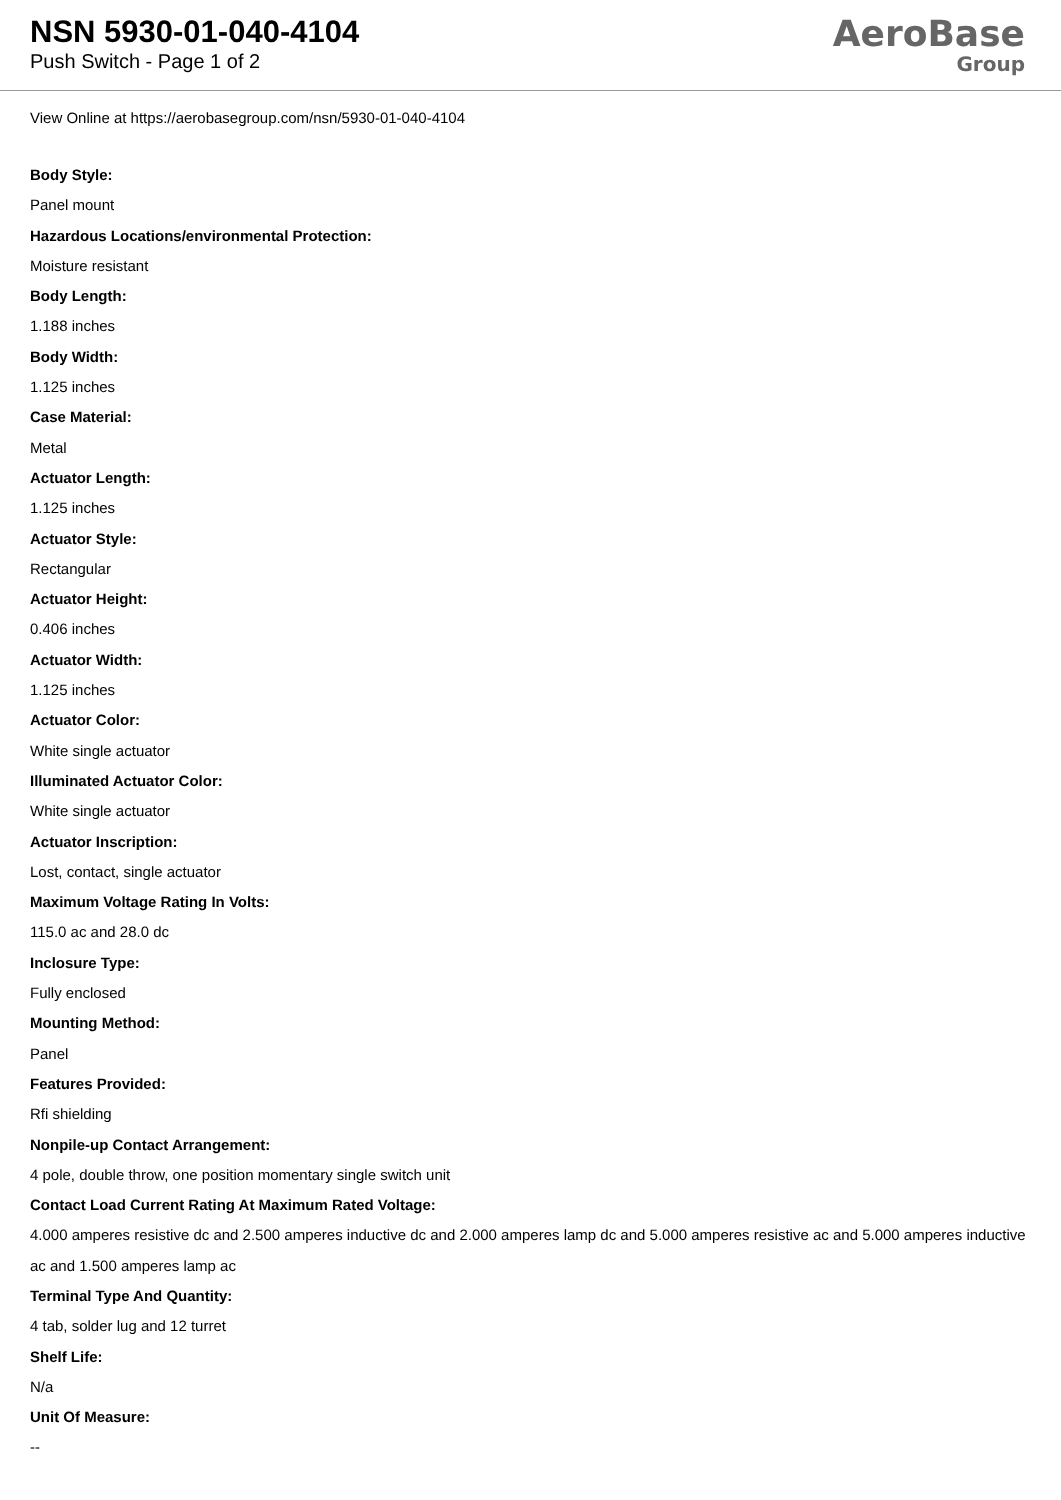NSN 5930-01-040-4104
Push Switch - Page 1 of 2
AeroBase
Group
View Online at https://aerobasegroup.com/nsn/5930-01-040-4104
Body Style:
Panel mount
Hazardous Locations/environmental Protection:
Moisture resistant
Body Length:
1.188 inches
Body Width:
1.125 inches
Case Material:
Metal
Actuator Length:
1.125 inches
Actuator Style:
Rectangular
Actuator Height:
0.406 inches
Actuator Width:
1.125 inches
Actuator Color:
White single actuator
Illuminated Actuator Color:
White single actuator
Actuator Inscription:
Lost, contact, single actuator
Maximum Voltage Rating In Volts:
115.0 ac and 28.0 dc
Inclosure Type:
Fully enclosed
Mounting Method:
Panel
Features Provided:
Rfi shielding
Nonpile-up Contact Arrangement:
4 pole, double throw, one position momentary single switch unit
Contact Load Current Rating At Maximum Rated Voltage:
4.000 amperes resistive dc and 2.500 amperes inductive dc and 2.000 amperes lamp dc and 5.000 amperes resistive ac and 5.000 amperes inductive ac and 1.500 amperes lamp ac
Terminal Type And Quantity:
4 tab, solder lug and 12 turret
Shelf Life:
N/a
Unit Of Measure:
--